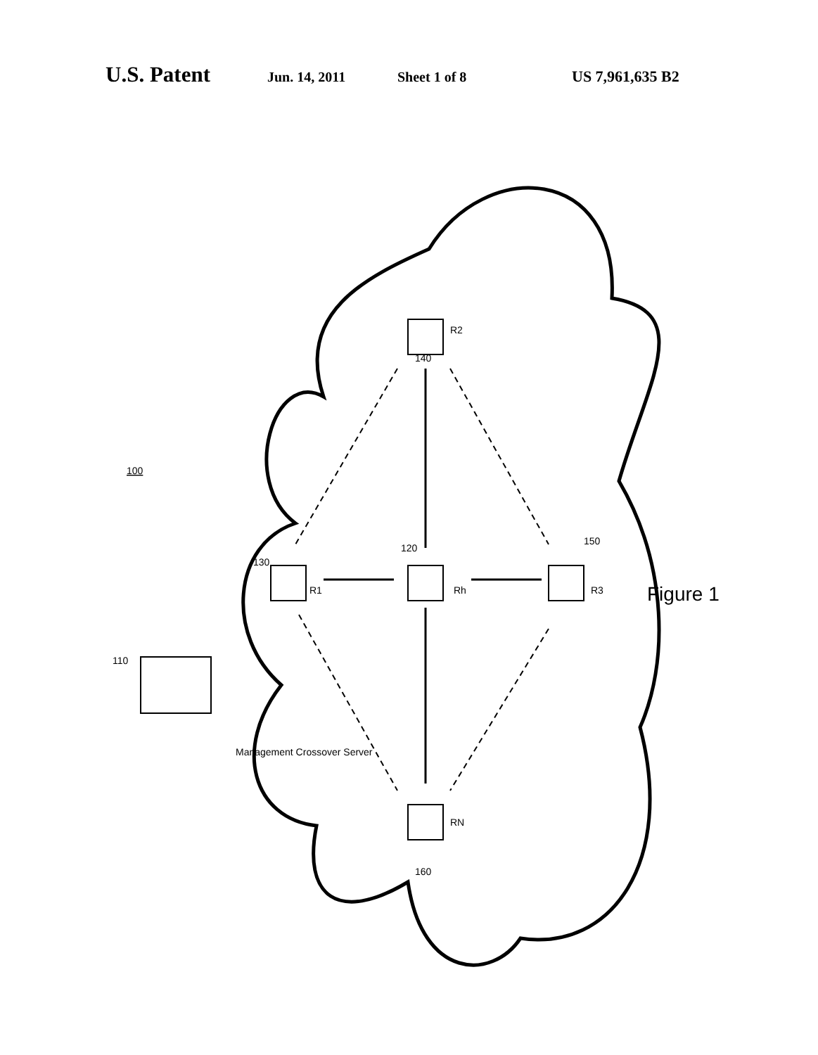U.S. Patent Jun. 14, 2011 Sheet 1 of 8 US 7,961,635 B2
140
R2
130
R1
120
Rh
150
R3
RN
160
110
Management Crossover Server
100
Figure 1